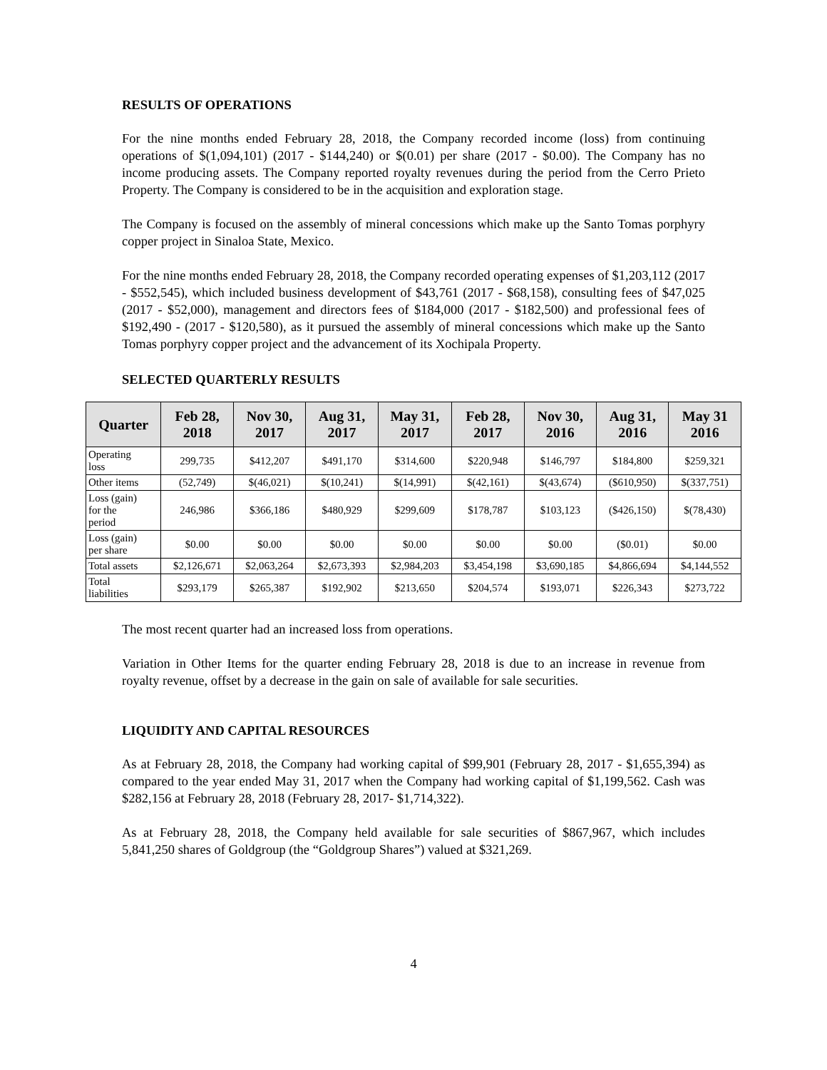RESULTS OF OPERATIONS
For the nine months ended February 28, 2018, the Company recorded income (loss) from continuing operations of $(1,094,101) (2017 - $144,240) or $(0.01) per share (2017 - $0.00). The Company has no income producing assets. The Company reported royalty revenues during the period from the Cerro Prieto Property. The Company is considered to be in the acquisition and exploration stage.
The Company is focused on the assembly of mineral concessions which make up the Santo Tomas porphyry copper project in Sinaloa State, Mexico.
For the nine months ended February 28, 2018, the Company recorded operating expenses of $1,203,112 (2017 - $552,545), which included business development of $43,761 (2017 - $68,158), consulting fees of $47,025 (2017 - $52,000), management and directors fees of $184,000 (2017 - $182,500) and professional fees of $192,490 - (2017 - $120,580), as it pursued the assembly of mineral concessions which make up the Santo Tomas porphyry copper project and the advancement of its Xochipala Property.
SELECTED QUARTERLY RESULTS
| Quarter | Feb 28, 2018 | Nov 30, 2017 | Aug 31, 2017 | May 31, 2017 | Feb 28, 2017 | Nov 30, 2016 | Aug 31, 2016 | May 31 2016 |
| --- | --- | --- | --- | --- | --- | --- | --- | --- |
| Operating loss | 299,735 | $412,207 | $491,170 | $314,600 | $220,948 | $146,797 | $184,800 | $259,321 |
| Other items | (52,749) | $(46,021) | $(10,241) | $(14,991) | $(42,161) | $(43,674) | ($610,950) | $(337,751) |
| Loss (gain) for the period | 246,986 | $366,186 | $480,929 | $299,609 | $178,787 | $103,123 | ($426,150) | $(78,430) |
| Loss (gain) per share | $0.00 | $0.00 | $0.00 | $0.00 | $0.00 | $0.00 | ($0.01) | $0.00 |
| Total assets | $2,126,671 | $2,063,264 | $2,673,393 | $2,984,203 | $3,454,198 | $3,690,185 | $4,866,694 | $4,144,552 |
| Total liabilities | $293,179 | $265,387 | $192,902 | $213,650 | $204,574 | $193,071 | $226,343 | $273,722 |
The most recent quarter had an increased loss from operations.
Variation in Other Items for the quarter ending February 28, 2018 is due to an increase in revenue from royalty revenue, offset by a decrease in the gain on sale of available for sale securities.
LIQUIDITY AND CAPITAL RESOURCES
As at February 28, 2018, the Company had working capital of $99,901 (February 28, 2017 - $1,655,394) as compared to the year ended May 31, 2017 when the Company had working capital of $1,199,562. Cash was $282,156 at February 28, 2018 (February 28, 2017- $1,714,322).
As at February 28, 2018, the Company held available for sale securities of $867,967, which includes 5,841,250 shares of Goldgroup (the “Goldgroup Shares”) valued at $321,269.
4